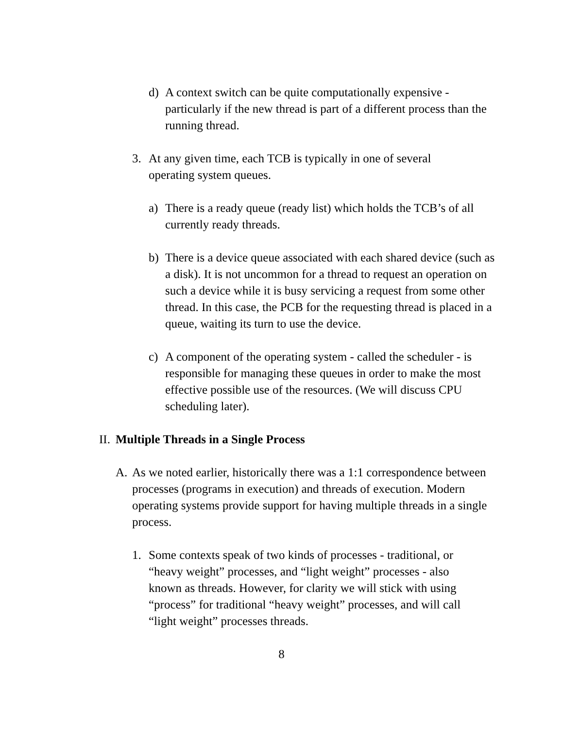d) A context switch can be quite computationally expensive - particularly if the new thread is part of a different process than the running thread.
3. At any given time, each TCB is typically in one of several operating system queues.
a) There is a ready queue (ready list) which holds the TCB’s of all currently ready threads.
b) There is a device queue associated with each shared device (such as a disk). It is not uncommon for a thread to request an operation on such a device while it is busy servicing a request from some other thread. In this case, the PCB for the requesting thread is placed in a queue, waiting its turn to use the device.
c) A component of the operating system - called the scheduler - is responsible for managing these queues in order to make the most effective possible use of the resources. (We will discuss CPU scheduling later).
II. Multiple Threads in a Single Process
A. As we noted earlier, historically there was a 1:1 correspondence between processes (programs in execution) and threads of execution. Modern operating systems provide support for having multiple threads in a single process.
1. Some contexts speak of two kinds of processes - traditional, or “heavy weight” processes, and “light weight” processes - also known as threads. However, for clarity we will stick with using “process” for traditional “heavy weight” processes, and will call “light weight” processes threads.
8